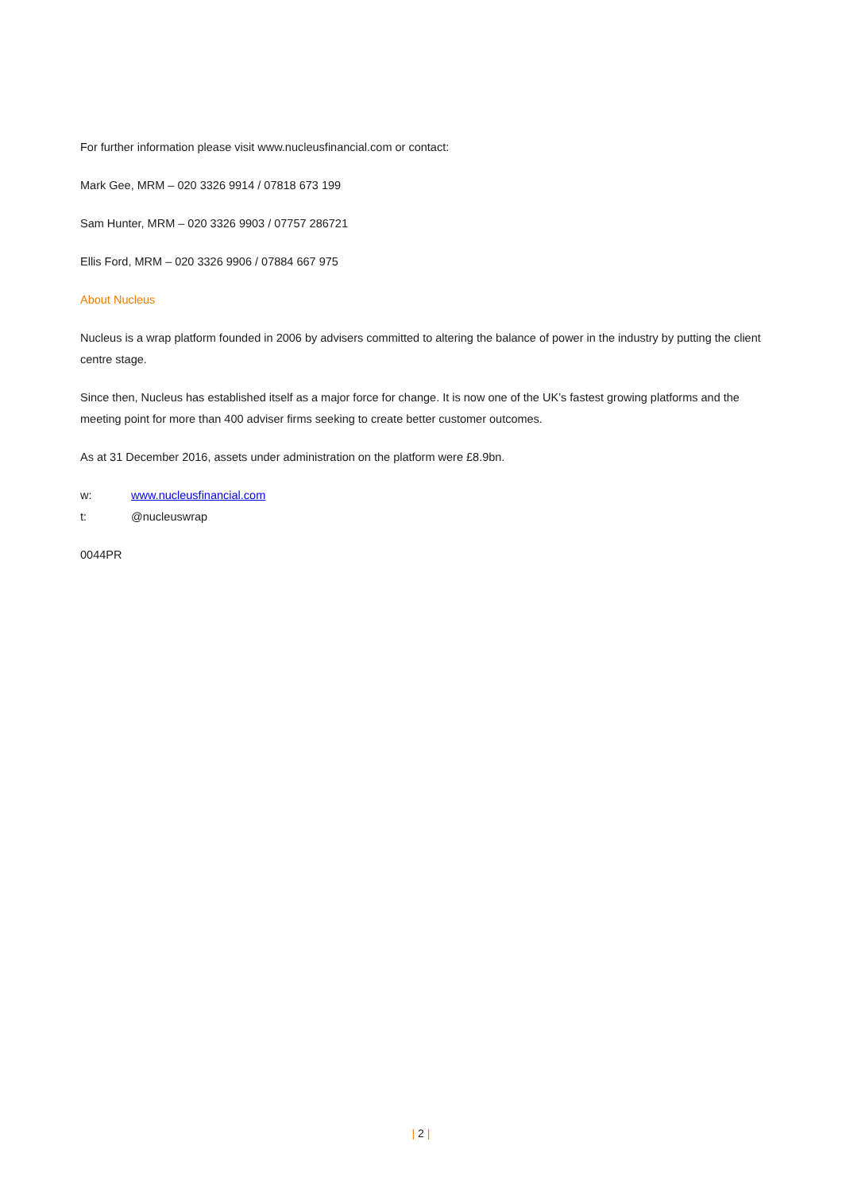For further information please visit www.nucleusfinancial.com or contact:
Mark Gee, MRM – 020 3326 9914 / 07818 673 199
Sam Hunter, MRM – 020 3326 9903 / 07757 286721
Ellis Ford, MRM – 020 3326 9906 / 07884 667 975
About Nucleus
Nucleus is a wrap platform founded in 2006 by advisers committed to altering the balance of power in the industry by putting the client centre stage.
Since then, Nucleus has established itself as a major force for change. It is now one of the UK’s fastest growing platforms and the meeting point for more than 400 adviser firms seeking to create better customer outcomes.
As at 31 December 2016, assets under administration on the platform were £8.9bn.
w: www.nucleusfinancial.com
t: @nucleuswrap
0044PR
| 2 |